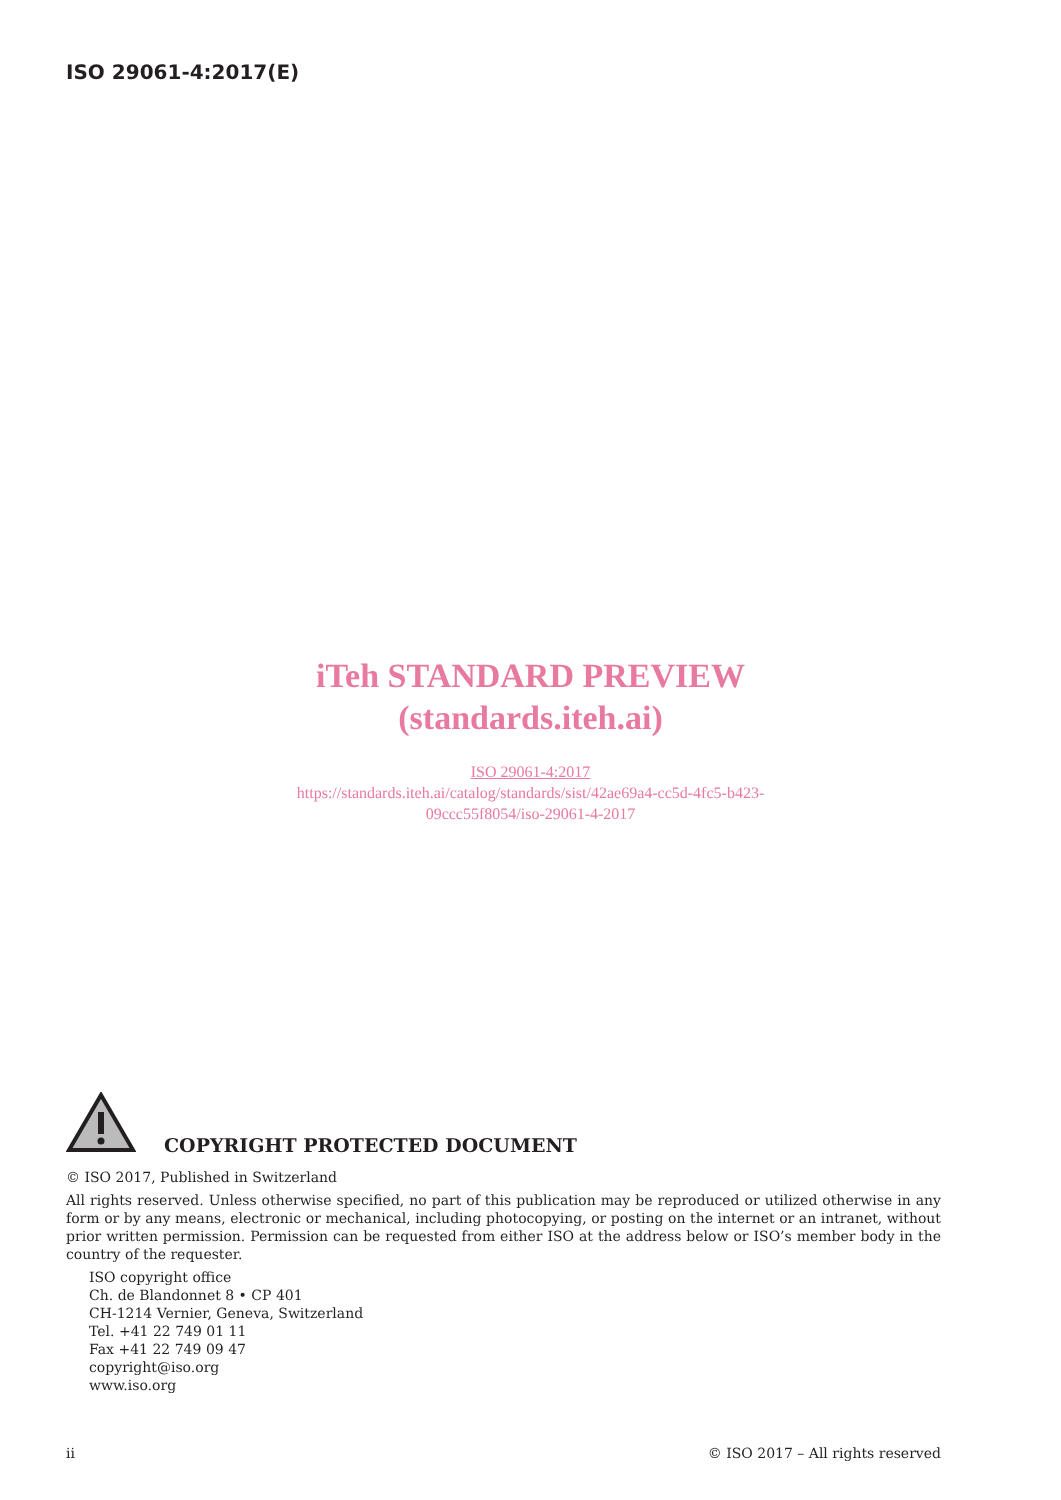ISO 29061-4:2017(E)
iTeh STANDARD PREVIEW
(standards.iteh.ai)
ISO 29061-4:2017
https://standards.iteh.ai/catalog/standards/sist/42ae69a4-cc5d-4fc5-b423-
09ccc55f8054/iso-29061-4-2017
COPYRIGHT PROTECTED DOCUMENT
© ISO 2017, Published in Switzerland
All rights reserved. Unless otherwise specified, no part of this publication may be reproduced or utilized otherwise in any form or by any means, electronic or mechanical, including photocopying, or posting on the internet or an intranet, without prior written permission. Permission can be requested from either ISO at the address below or ISO’s member body in the country of the requester.
ISO copyright office
Ch. de Blandonnet 8 • CP 401
CH-1214 Vernier, Geneva, Switzerland
Tel. +41 22 749 01 11
Fax +41 22 749 09 47
copyright@iso.org
www.iso.org
ii © ISO 2017 – All rights reserved